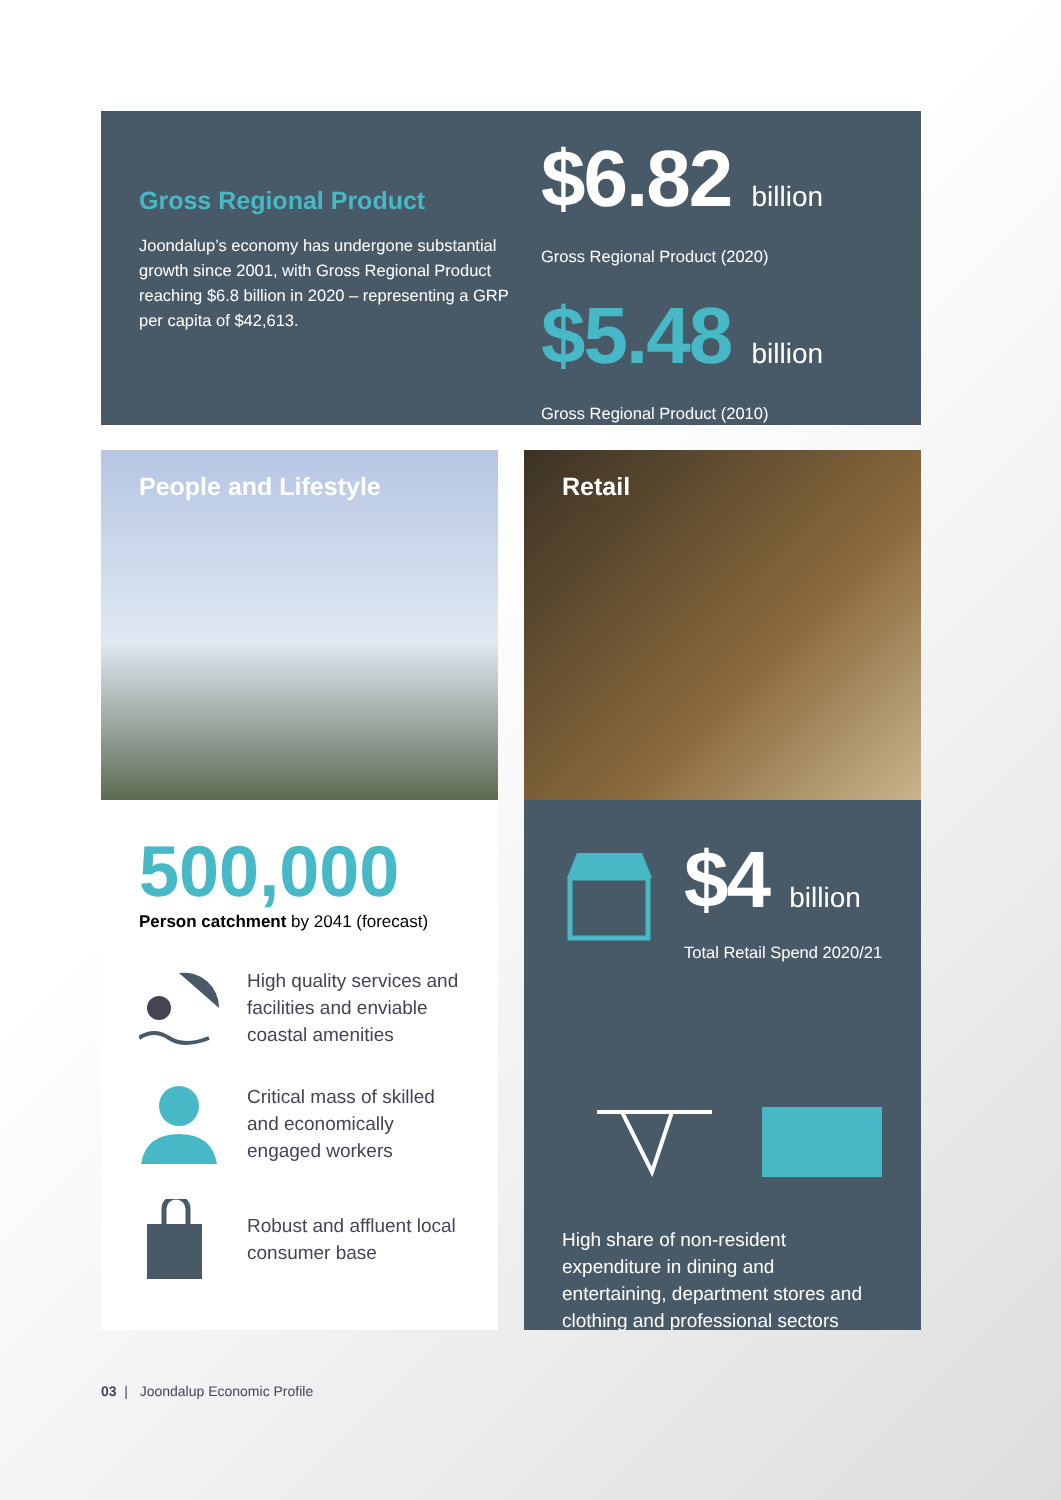Gross Regional Product
Joondalup’s economy has undergone substantial growth since 2001, with Gross Regional Product reaching $6.8 billion in 2020 – representing a GRP per capita of $42,613.
$6.82 billion
Gross Regional Product (2020)
$5.48 billion
Gross Regional Product (2010)
People and Lifestyle
500,000
Person catchment by 2041 (forecast)
High quality services and facilities and enviable coastal amenities
Critical mass of skilled and economically engaged workers
Robust and affluent local consumer base
Retail
$4 billion
Total Retail Spend 2020/21
High share of non-resident expenditure in dining and entertaining, department stores and clothing and professional sectors
03 | Joondalup Economic Profile